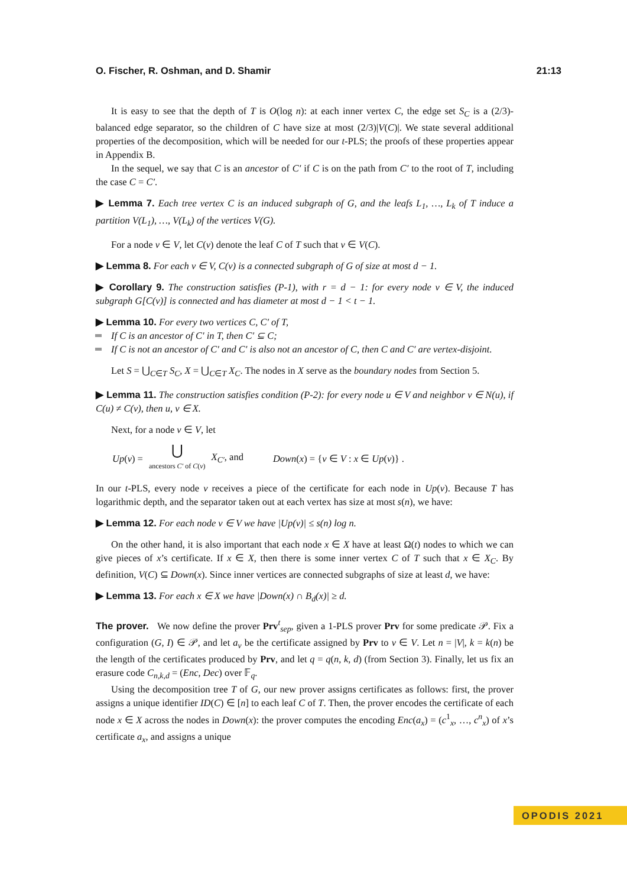O. Fischer, R. Oshman, and D. Shamir 21:13
It is easy to see that the depth of T is O(log n): at each inner vertex C, the edge set S<sub>C</sub> is a (2/3)-balanced edge separator, so the children of C have size at most (2/3)|V(C)|. We state several additional properties of the decomposition, which will be needed for our t-PLS; the proofs of these properties appear in Appendix B.
In the sequel, we say that C is an ancestor of C′ if C is on the path from C′ to the root of T, including the case C = C′.
▶ Lemma 7. Each tree vertex C is an induced subgraph of G, and the leafs L<sub>1</sub>, …, L<sub>k</sub> of T induce a partition V(L<sub>1</sub>), …, V(L<sub>k</sub>) of the vertices V(G).
For a node v ∈ V, let C(v) denote the leaf C of T such that v ∈ V(C).
▶ Lemma 8. For each v ∈ V, C(v) is a connected subgraph of G of size at most d − 1.
▶ Corollary 9. The construction satisfies (P-1), with r = d − 1: for every node v ∈ V, the induced subgraph G[C(v)] is connected and has diameter at most d − 1 < t − 1.
▶ Lemma 10. For every two vertices C, C′ of T,
If C is an ancestor of C′ in T, then C′ ⊆ C;
If C is not an ancestor of C′ and C′ is also not an ancestor of C, then C and C′ are vertex-disjoint.
Let S = ⋃<sub>C∈T</sub> S<sub>C</sub>, X = ⋃<sub>C∈T</sub> X<sub>C</sub>. The nodes in X serve as the boundary nodes from Section 5.
▶ Lemma 11. The construction satisfies condition (P-2): for every node u ∈ V and neighbor v ∈ N(u), if C(u) ≠ C(v), then u, v ∈ X.
Next, for a node v ∈ V, let
Up(v) = ⋃
ancestors C′ of C(v) X<sub>C′</sub>, and Down(x) = {v ∈ V : x ∈ Up(v)} .
In our t-PLS, every node v receives a piece of the certificate for each node in Up(v). Because T has logarithmic depth, and the separator taken out at each vertex has size at most s(n), we have:
▶ Lemma 12. For each node v ∈ V we have |Up(v)| ≤ s(n) log n.
On the other hand, it is also important that each node x ∈ X have at least Ω(t) nodes to which we can give pieces of x’s certificate. If x ∈ X, then there is some inner vertex C of T such that x ∈ X<sub>C</sub>. By definition, V(C) ⊆ Down(x). Since inner vertices are connected subgraphs of size at least d, we have:
▶ Lemma 13. For each x ∈ X we have |Down(x) ∩ B<sub>d</sub>(x)| ≥ d.
The prover. We now define the prover Prv<sup>t</sup><sub>sep</sub>, given a 1-PLS prover Prv for some predicate 𝒫. Fix a configuration (G, I) ∈ 𝒫, and let a<sub>v</sub> be the certificate assigned by Prv to v ∈ V. Let n = |V|, k = k(n) be the length of the certificates produced by Prv, and let q = q(n, k, d) (from Section 3). Finally, let us fix an erasure code C<sub>n,k,d</sub> = (Enc, Dec) over 𝔽<sub>q</sub>.
Using the decomposition tree T of G, our new prover assigns certificates as follows: first, the prover assigns a unique identifier ID(C) ∈ [n] to each leaf C of T. Then, the prover encodes the certificate of each node x ∈ X across the nodes in Down(x): the prover computes the encoding Enc(a<sub>x</sub>) = (c<sup>1</sup><sub>x</sub>, …, c<sup>n</sup><sub>x</sub>) of x’s certificate a<sub>x</sub>, and assigns a unique
OPODIS 2021